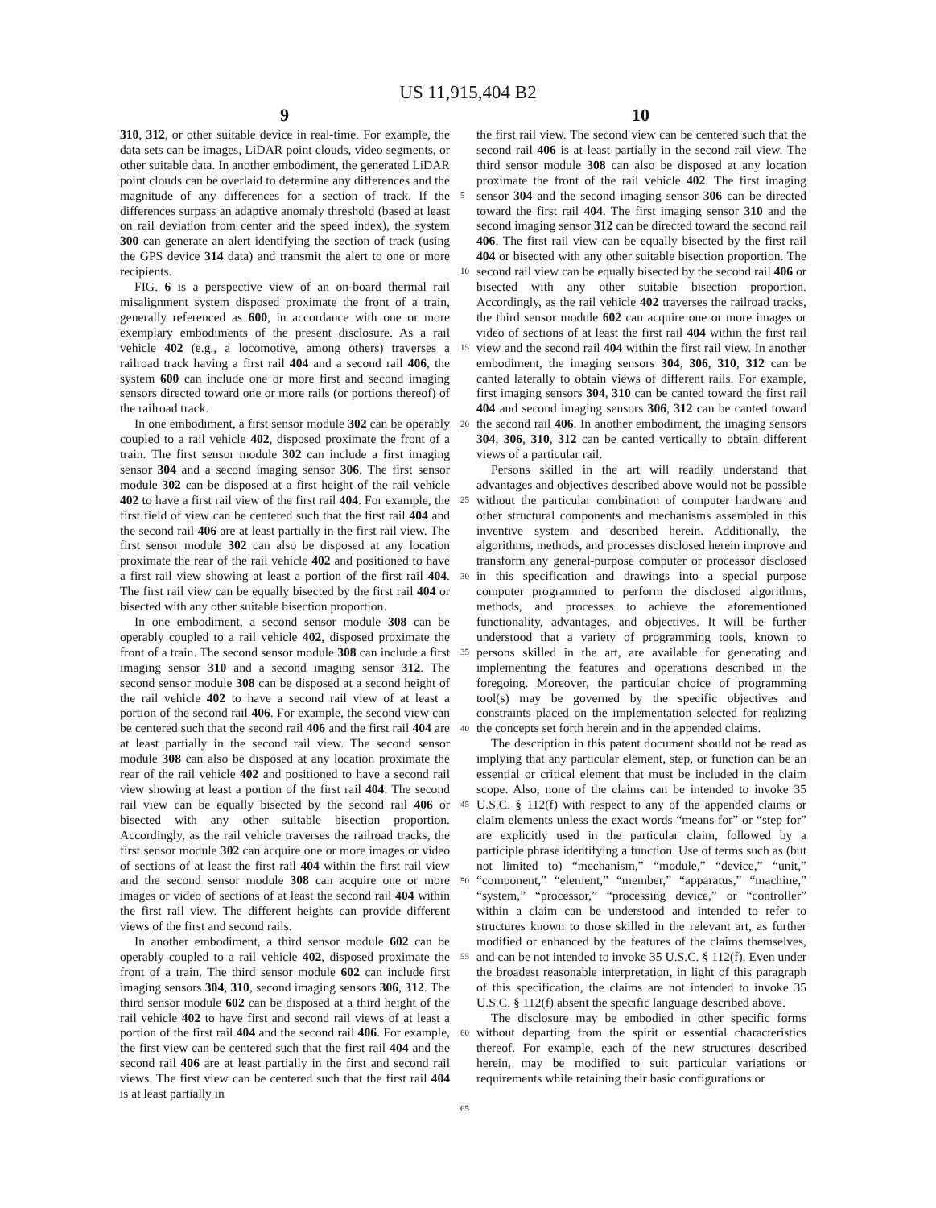US 11,915,404 B2
9 10
310, 312, or other suitable device in real-time. For example, the data sets can be images, LiDAR point clouds, video segments, or other suitable data. In another embodiment, the generated LiDAR point clouds can be overlaid to determine any differences and the magnitude of any differences for a section of track. If the differences surpass an adaptive anomaly threshold (based at least on rail deviation from center and the speed index), the system 300 can generate an alert identifying the section of track (using the GPS device 314 data) and transmit the alert to one or more recipients.
FIG. 6 is a perspective view of an on-board thermal rail misalignment system disposed proximate the front of a train, generally referenced as 600, in accordance with one or more exemplary embodiments of the present disclosure. As a rail vehicle 402 (e.g., a locomotive, among others) traverses a railroad track having a first rail 404 and a second rail 406, the system 600 can include one or more first and second imaging sensors directed toward one or more rails (or portions thereof) of the railroad track.
In one embodiment, a first sensor module 302 can be operably coupled to a rail vehicle 402, disposed proximate the front of a train. The first sensor module 302 can include a first imaging sensor 304 and a second imaging sensor 306. The first sensor module 302 can be disposed at a first height of the rail vehicle 402 to have a first rail view of the first rail 404. For example, the first field of view can be centered such that the first rail 404 and the second rail 406 are at least partially in the first rail view. The first sensor module 302 can also be disposed at any location proximate the rear of the rail vehicle 402 and positioned to have a first rail view showing at least a portion of the first rail 404. The first rail view can be equally bisected by the first rail 404 or bisected with any other suitable bisection proportion.
In one embodiment, a second sensor module 308 can be operably coupled to a rail vehicle 402, disposed proximate the front of a train. The second sensor module 308 can include a first imaging sensor 310 and a second imaging sensor 312. The second sensor module 308 can be disposed at a second height of the rail vehicle 402 to have a second rail view of at least a portion of the second rail 406. For example, the second view can be centered such that the second rail 406 and the first rail 404 are at least partially in the second rail view. The second sensor module 308 can also be disposed at any location proximate the rear of the rail vehicle 402 and positioned to have a second rail view showing at least a portion of the first rail 404. The second rail view can be equally bisected by the second rail 406 or bisected with any other suitable bisection proportion. Accordingly, as the rail vehicle traverses the railroad tracks, the first sensor module 302 can acquire one or more images or video of sections of at least the first rail 404 within the first rail view and the second sensor module 308 can acquire one or more images or video of sections of at least the second rail 404 within the first rail view. The different heights can provide different views of the first and second rails.
In another embodiment, a third sensor module 602 can be operably coupled to a rail vehicle 402, disposed proximate the front of a train. The third sensor module 602 can include first imaging sensors 304, 310, second imaging sensors 306, 312. The third sensor module 602 can be disposed at a third height of the rail vehicle 402 to have first and second rail views of at least a portion of the first rail 404 and the second rail 406. For example, the first view can be centered such that the first rail 404 and the second rail 406 are at least partially in the first and second rail views. The first view can be centered such that the first rail 404 is at least partially in
5
10
15
20
25
30
35
40
45
50
55
60
65
the first rail view. The second view can be centered such that the second rail 406 is at least partially in the second rail view. The third sensor module 308 can also be disposed at any location proximate the front of the rail vehicle 402. The first imaging sensor 304 and the second imaging sensor 306 can be directed toward the first rail 404. The first imaging sensor 310 and the second imaging sensor 312 can be directed toward the second rail 406. The first rail view can be equally bisected by the first rail 404 or bisected with any other suitable bisection proportion. The second rail view can be equally bisected by the second rail 406 or bisected with any other suitable bisection proportion. Accordingly, as the rail vehicle 402 traverses the railroad tracks, the third sensor module 602 can acquire one or more images or video of sections of at least the first rail 404 within the first rail view and the second rail 404 within the first rail view. In another embodiment, the imaging sensors 304, 306, 310, 312 can be canted laterally to obtain views of different rails. For example, first imaging sensors 304, 310 can be canted toward the first rail 404 and second imaging sensors 306, 312 can be canted toward the second rail 406. In another embodiment, the imaging sensors 304, 306, 310, 312 can be canted vertically to obtain different views of a particular rail.
Persons skilled in the art will readily understand that advantages and objectives described above would not be possible without the particular combination of computer hardware and other structural components and mechanisms assembled in this inventive system and described herein. Additionally, the algorithms, methods, and processes disclosed herein improve and transform any general-purpose computer or processor disclosed in this specification and drawings into a special purpose computer programmed to perform the disclosed algorithms, methods, and processes to achieve the aforementioned functionality, advantages, and objectives. It will be further understood that a variety of programming tools, known to persons skilled in the art, are available for generating and implementing the features and operations described in the foregoing. Moreover, the particular choice of programming tool(s) may be governed by the specific objectives and constraints placed on the implementation selected for realizing the concepts set forth herein and in the appended claims.
The description in this patent document should not be read as implying that any particular element, step, or function can be an essential or critical element that must be included in the claim scope. Also, none of the claims can be intended to invoke 35 U.S.C. § 112(f) with respect to any of the appended claims or claim elements unless the exact words “means for” or “step for” are explicitly used in the particular claim, followed by a participle phrase identifying a function. Use of terms such as (but not limited to) “mechanism,” “module,” “device,” “unit,” “component,” “element,” “member,” “apparatus,” “machine,” “system,” “processor,” “processing device,” or “controller” within a claim can be understood and intended to refer to structures known to those skilled in the relevant art, as further modified or enhanced by the features of the claims themselves, and can be not intended to invoke 35 U.S.C. § 112(f). Even under the broadest reasonable interpretation, in light of this paragraph of this specification, the claims are not intended to invoke 35 U.S.C. § 112(f) absent the specific language described above.
The disclosure may be embodied in other specific forms without departing from the spirit or essential characteristics thereof. For example, each of the new structures described herein, may be modified to suit particular variations or requirements while retaining their basic configurations or